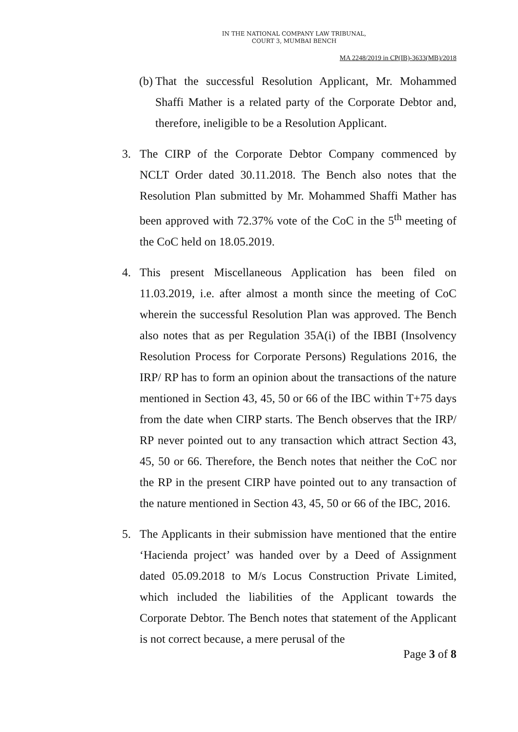IN THE NATIONAL COMPANY LAW TRIBUNAL,
COURT 3, MUMBAI BENCH
MA 2248/2019 in CP(IB)-3633(MB)/2018
(b)
That the successful Resolution Applicant, Mr. Mohammed Shaffi Mather is a related party of the Corporate Debtor and, therefore, ineligible to be a Resolution Applicant.
3. The CIRP of the Corporate Debtor Company commenced by NCLT Order dated 30.11.2018. The Bench also notes that the Resolution Plan submitted by Mr. Mohammed Shaffi Mather has been approved with 72.37% vote of the CoC in the 5<sup>th</sup> meeting of the CoC held on 18.05.2019.
4. This present Miscellaneous Application has been filed on 11.03.2019, i.e. after almost a month since the meeting of CoC wherein the successful Resolution Plan was approved. The Bench also notes that as per Regulation 35A(i) of the IBBI (Insolvency Resolution Process for Corporate Persons) Regulations 2016, the IRP/ RP has to form an opinion about the transactions of the nature mentioned in Section 43, 45, 50 or 66 of the IBC within T+75 days from the date when CIRP starts. The Bench observes that the IRP/ RP never pointed out to any transaction which attract Section 43, 45, 50 or 66. Therefore, the Bench notes that neither the CoC nor the RP in the present CIRP have pointed out to any transaction of the nature mentioned in Section 43, 45, 50 or 66 of the IBC, 2016.
5. The Applicants in their submission have mentioned that the entire ‘Hacienda project’ was handed over by a Deed of Assignment dated 05.09.2018 to M/s Locus Construction Private Limited, which included the liabilities of the Applicant towards the Corporate Debtor. The Bench notes that statement of the Applicant is not correct because, a mere perusal of the
Page 3 of 8